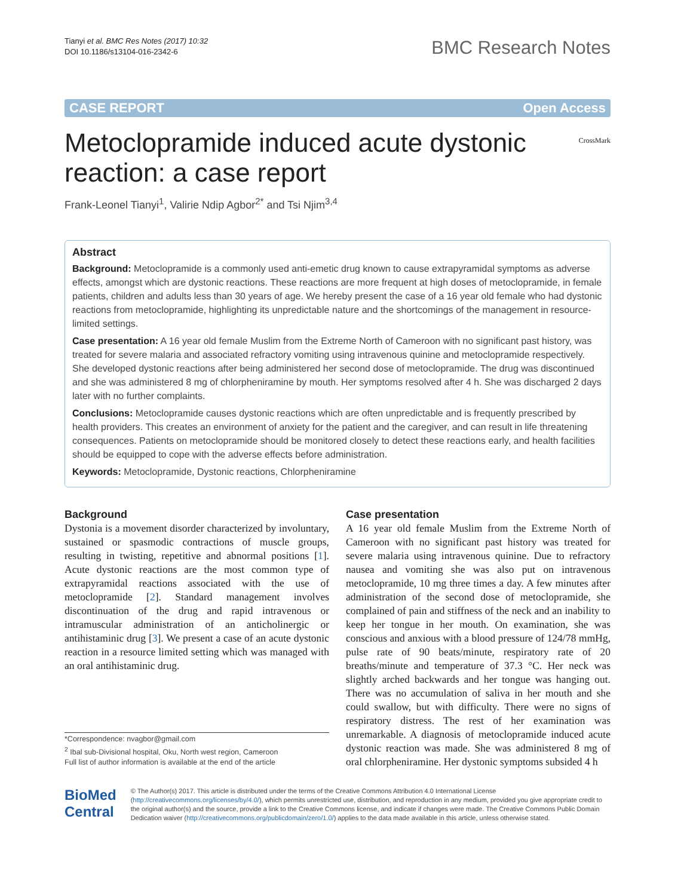Tianyi et al. BMC Res Notes (2017) 10:32
DOI 10.1186/s13104-016-2342-6
BMC Research Notes
CASE REPORT Open Access
Metoclopramide induced acute dystonic reaction: a case report
CrossMark
Frank‑Leonel Tianyi<sup>1</sup>, Valirie Ndip Agbor<sup>2*</sup> and Tsi Njim<sup>3,4</sup>
Abstract
Background: Metoclopramide is a commonly used anti-emetic drug known to cause extrapyramidal symptoms as adverse effects, amongst which are dystonic reactions. These reactions are more frequent at high doses of metoclopramide, in female patients, children and adults less than 30 years of age. We hereby present the case of a 16 year old female who had dystonic reactions from metoclopramide, highlighting its unpredictable nature and the shortcomings of the management in resource-limited settings.
Case presentation: A 16 year old female Muslim from the Extreme North of Cameroon with no significant past history, was treated for severe malaria and associated refractory vomiting using intravenous quinine and metoclopramide respectively. She developed dystonic reactions after being administered her second dose of metoclopramide. The drug was discontinued and she was administered 8 mg of chlorpheniramine by mouth. Her symptoms resolved after 4 h. She was discharged 2 days later with no further complaints.
Conclusions: Metoclopramide causes dystonic reactions which are often unpredictable and is frequently prescribed by health providers. This creates an environment of anxiety for the patient and the caregiver, and can result in life threatening consequences. Patients on metoclopramide should be monitored closely to detect these reactions early, and health facilities should be equipped to cope with the adverse effects before administration.
Keywords: Metoclopramide, Dystonic reactions, Chlorpheniramine
Background
Dystonia is a movement disorder characterized by involuntary, sustained or spasmodic contractions of muscle groups, resulting in twisting, repetitive and abnormal positions [1]. Acute dystonic reactions are the most common type of extrapyramidal reactions associated with the use of metoclopramide [2]. Standard management involves discontinuation of the drug and rapid intravenous or intramuscular administration of an anticholinergic or antihistaminic drug [3]. We present a case of an acute dystonic reaction in a resource limited setting which was managed with an oral antihistaminic drug.
*Correspondence: nvagbor@gmail.com
<sup>2</sup> Ibal sub-Divisional hospital, Oku, North west region, Cameroon
Full list of author information is available at the end of the article
Case presentation
A 16 year old female Muslim from the Extreme North of Cameroon with no significant past history was treated for severe malaria using intravenous quinine. Due to refractory nausea and vomiting she was also put on intravenous metoclopramide, 10 mg three times a day. A few minutes after administration of the second dose of metoclopramide, she complained of pain and stiffness of the neck and an inability to keep her tongue in her mouth. On examination, she was conscious and anxious with a blood pressure of 124/78 mmHg, pulse rate of 90 beats/minute, respiratory rate of 20 breaths/minute and temperature of 37.3 °C. Her neck was slightly arched backwards and her tongue was hanging out. There was no accumulation of saliva in her mouth and she could swallow, but with difficulty. There were no signs of respiratory distress. The rest of her examination was unremarkable. A diagnosis of metoclopramide induced acute dystonic reaction was made. She was administered 8 mg of oral chlorpheniramine. Her dystonic symptoms subsided 4 h
BioMed Central
© The Author(s) 2017. This article is distributed under the terms of the Creative Commons Attribution 4.0 International License (http://creativecommons.org/licenses/by/4.0/), which permits unrestricted use, distribution, and reproduction in any medium, provided you give appropriate credit to the original author(s) and the source, provide a link to the Creative Commons license, and indicate if changes were made. The Creative Commons Public Domain Dedication waiver (http://creativecommons.org/publicdomain/zero/1.0/) applies to the data made available in this article, unless otherwise stated.